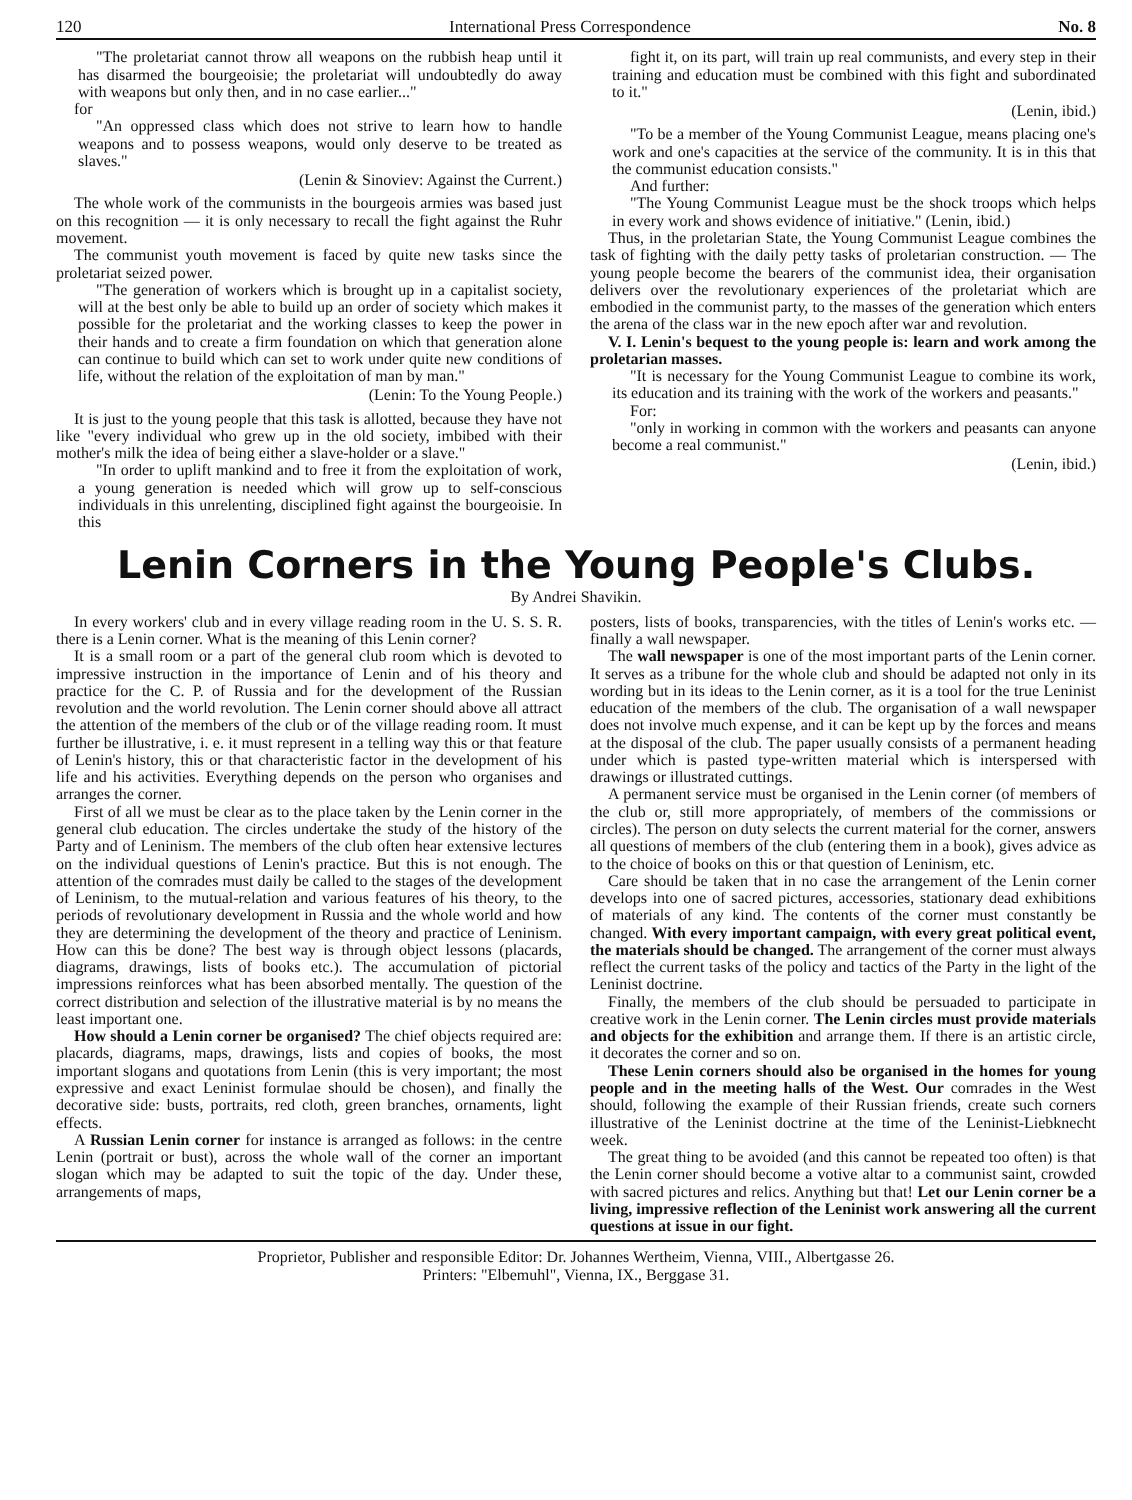120 International Press Correspondence No. 8
"The proletariat cannot throw all weapons on the rubbish heap until it has disarmed the bourgeoisie; the proletariat will undoubtedly do away with weapons but only then, and in no case earlier..."
for
"An oppressed class which does not strive to learn how to handle weapons and to possess weapons, would only deserve to be treated as slaves."
(Lenin & Sinoviev: Against the Current.)
The whole work of the communists in the bourgeois armies was based just on this recognition — it is only necessary to recall the fight against the Ruhr movement.
The communist youth movement is faced by quite new tasks since the proletariat seized power.
"The generation of workers which is brought up in a capitalist society, will at the best only be able to build up an order of society which makes it possible for the proletariat and the working classes to keep the power in their hands and to create a firm foundation on which that generation alone can continue to build which can set to work under quite new conditions of life, without the relation of the exploitation of man by man."
(Lenin: To the Young People.)
It is just to the young people that this task is allotted, because they have not like "every individual who grew up in the old society, imbibed with their mother's milk the idea of being either a slave-holder or a slave."
"In order to uplift mankind and to free it from the exploitation of work, a young generation is needed which will grow up to self-conscious individuals in this unrelenting, disciplined fight against the bourgeoisie. In this
fight it, on its part, will train up real communists, and every step in their training and education must be combined with this fight and subordinated to it."
(Lenin, ibid.)
"To be a member of the Young Communist League, means placing one's work and one's capacities at the service of the community. It is in this that the communist education consists."
And further:
"The Young Communist League must be the shock troops which helps in every work and shows evidence of initiative." (Lenin, ibid.)
Thus, in the proletarian State, the Young Communist League combines the task of fighting with the daily petty tasks of proletarian construction. — The young people become the bearers of the communist idea, their organisation delivers over the revolutionary experiences of the proletariat which are embodied in the communist party, to the masses of the generation which enters the arena of the class war in the new epoch after war and revolution.
V. I. Lenin's bequest to the young people is: learn and work among the proletarian masses.
"It is necessary for the Young Communist League to combine its work, its education and its training with the work of the workers and peasants."
For:
"only in working in common with the workers and peasants can anyone become a real communist."
(Lenin, ibid.)
Lenin Corners in the Young People's Clubs.
By Andrei Shavikin.
In every workers' club and in every village reading room in the U. S. S. R. there is a Lenin corner. What is the meaning of this Lenin corner?
It is a small room or a part of the general club room which is devoted to impressive instruction in the importance of Lenin and of his theory and practice for the C. P. of Russia and for the development of the Russian revolution and the world revolution. The Lenin corner should above all attract the attention of the members of the club or of the village reading room. It must further be illustrative, i. e. it must represent in a telling way this or that feature of Lenin's history, this or that characteristic factor in the development of his life and his activities. Everything depends on the person who organises and arranges the corner.
First of all we must be clear as to the place taken by the Lenin corner in the general club education. The circles undertake the study of the history of the Party and of Leninism. The members of the club often hear extensive lectures on the individual questions of Lenin's practice. But this is not enough. The attention of the comrades must daily be called to the stages of the development of Leninism, to the mutual-relation and various features of his theory, to the periods of revolutionary development in Russia and the whole world and how they are determining the development of the theory and practice of Leninism. How can this be done? The best way is through object lessons (placards, diagrams, drawings, lists of books etc.). The accumulation of pictorial impressions reinforces what has been absorbed mentally. The question of the correct distribution and selection of the illustrative material is by no means the least important one.
How should a Lenin corner be organised? The chief objects required are: placards, diagrams, maps, drawings, lists and copies of books, the most important slogans and quotations from Lenin (this is very important; the most expressive and exact Leninist formulae should be chosen), and finally the decorative side: busts, portraits, red cloth, green branches, ornaments, light effects.
A Russian Lenin corner for instance is arranged as follows: in the centre Lenin (portrait or bust), across the whole wall of the corner an important slogan which may be adapted to suit the topic of the day. Under these, arrangements of maps,
posters, lists of books, transparencies, with the titles of Lenin's works etc. — finally a wall newspaper.
The wall newspaper is one of the most important parts of the Lenin corner. It serves as a tribune for the whole club and should be adapted not only in its wording but in its ideas to the Lenin corner, as it is a tool for the true Leninist education of the members of the club. The organisation of a wall newspaper does not involve much expense, and it can be kept up by the forces and means at the disposal of the club. The paper usually consists of a permanent heading under which is pasted type-written material which is interspersed with drawings or illustrated cuttings.
A permanent service must be organised in the Lenin corner (of members of the club or, still more appropriately, of members of the commissions or circles). The person on duty selects the current material for the corner, answers all questions of members of the club (entering them in a book), gives advice as to the choice of books on this or that question of Leninism, etc.
Care should be taken that in no case the arrangement of the Lenin corner develops into one of sacred pictures, accessories, stationary dead exhibitions of materials of any kind. The contents of the corner must constantly be changed. With every important campaign, with every great political event, the materials should be changed. The arrangement of the corner must always reflect the current tasks of the policy and tactics of the Party in the light of the Leninist doctrine.
Finally, the members of the club should be persuaded to participate in creative work in the Lenin corner. The Lenin circles must provide materials and objects for the exhibition and arrange them. If there is an artistic circle, it decorates the corner and so on.
These Lenin corners should also be organised in the homes for young people and in the meeting halls of the West. Our comrades in the West should, following the example of their Russian friends, create such corners illustrative of the Leninist doctrine at the time of the Leninist-Liebknecht week.
The great thing to be avoided (and this cannot be repeated too often) is that the Lenin corner should become a votive altar to a communist saint, crowded with sacred pictures and relics. Anything but that! Let our Lenin corner be a living, impressive reflection of the Leninist work answering all the current questions at issue in our fight.
Proprietor, Publisher and responsible Editor: Dr. Johannes Wertheim, Vienna, VIII., Albertgasse 26.
Printers: "Elbemuhl", Vienna, IX., Berggase 31.